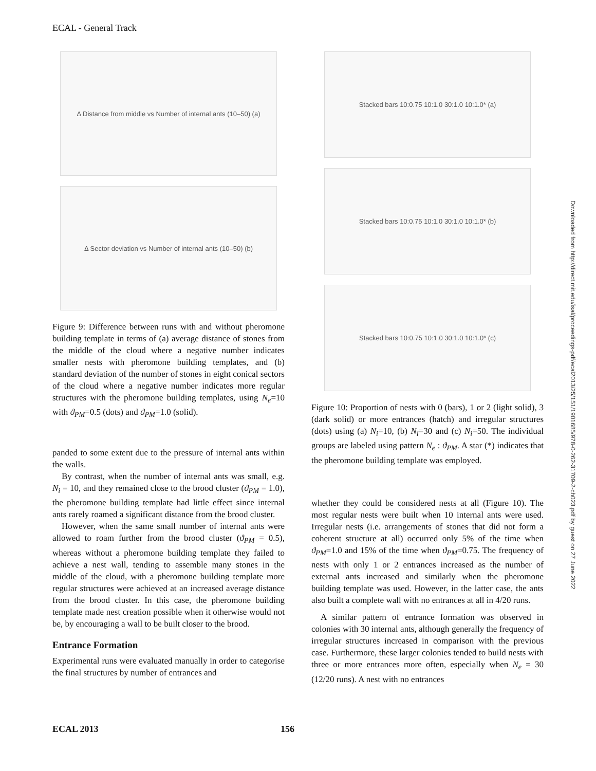ECAL - General Track
Δ Distance from middle vs Number of internal ants (10–50) (a)
Δ Sector deviation vs Number of internal ants (10–50) (b)
Figure 9: Difference between runs with and without pheromone building template in terms of (a) average distance of stones from the middle of the cloud where a negative number indicates smaller nests with pheromone building templates, and (b) standard deviation of the number of stones in eight conical sectors of the cloud where a negative number indicates more regular structures with the pheromone building templates, using N<sub>e</sub>=10 with ϑ<sub>PM</sub>=0.5 (dots) and ϑ<sub>PM</sub>=1.0 (solid).
panded to some extent due to the pressure of internal ants within the walls.
By contrast, when the number of internal ants was small, e.g. N<sub>i</sub> = 10, and they remained close to the brood cluster (ϑ<sub>PM</sub> = 1.0), the pheromone building template had little effect since internal ants rarely roamed a significant distance from the brood cluster.
However, when the same small number of internal ants were allowed to roam further from the brood cluster (ϑ<sub>PM</sub> = 0.5), whereas without a pheromone building template they failed to achieve a nest wall, tending to assemble many stones in the middle of the cloud, with a pheromone building template more regular structures were achieved at an increased average distance from the brood cluster. In this case, the pheromone building template made nest creation possible when it otherwise would not be, by encouraging a wall to be built closer to the brood.
Entrance Formation
Experimental runs were evaluated manually in order to categorise the final structures by number of entrances and
Stacked bars 10:0.75 10:1.0 30:1.0 10:1.0* (a)
Stacked bars 10:0.75 10:1.0 30:1.0 10:1.0* (b)
Stacked bars 10:0.75 10:1.0 30:1.0 10:1.0* (c)
Figure 10: Proportion of nests with 0 (bars), 1 or 2 (light solid), 3 (dark solid) or more entrances (hatch) and irregular structures (dots) using (a) N<sub>i</sub>=10, (b) N<sub>i</sub>=30 and (c) N<sub>i</sub>=50. The individual groups are labeled using pattern N<sub>e</sub> : ϑ<sub>PM</sub>. A star (*) indicates that the pheromone building template was employed.
whether they could be considered nests at all (Figure 10). The most regular nests were built when 10 internal ants were used. Irregular nests (i.e. arrangements of stones that did not form a coherent structure at all) occurred only 5% of the time when ϑ<sub>PM</sub>=1.0 and 15% of the time when ϑ<sub>PM</sub>=0.75. The frequency of nests with only 1 or 2 entrances increased as the number of external ants increased and similarly when the pheromone building template was used. However, in the latter case, the ants also built a complete wall with no entrances at all in 4/20 runs.
A similar pattern of entrance formation was observed in colonies with 30 internal ants, although generally the frequency of irregular structures increased in comparison with the previous case. Furthermore, these larger colonies tended to build nests with three or more entrances more often, especially when N<sub>e</sub> = 30 (12/20 runs). A nest with no entrances
Downloaded from http://direct.mit.edu/isal/proceedings-pdf/ecal2013/25/151/1901685/978-0-262-31709-2-ch023.pdf by guest on 27 June 2022
ECAL 2013 156